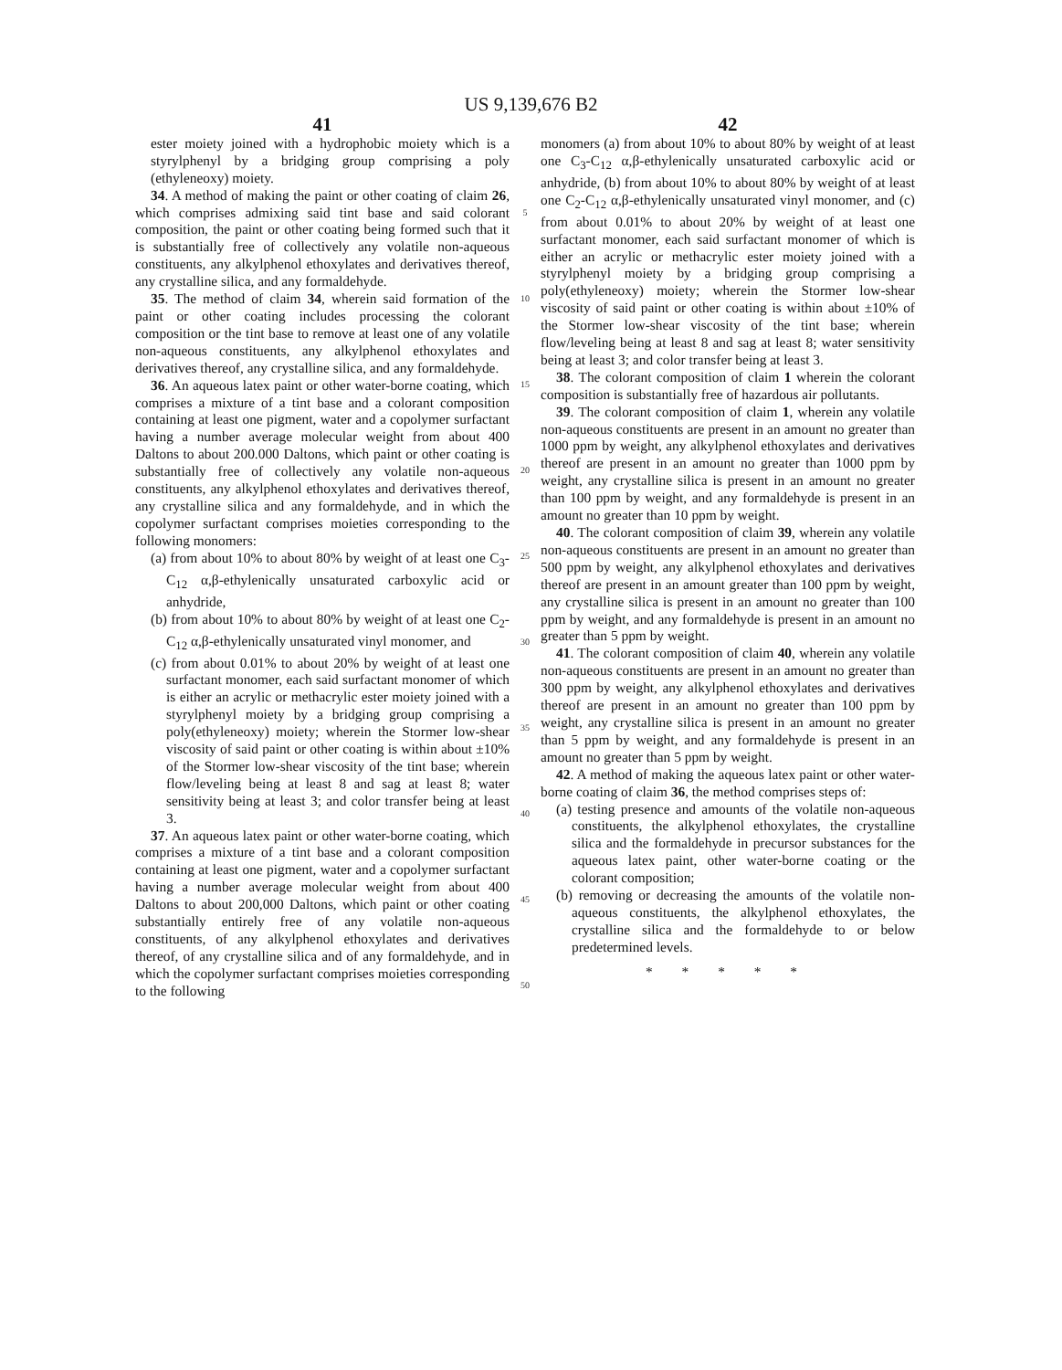US 9,139,676 B2
41
ester moiety joined with a hydrophobic moiety which is a styrylphenyl by a bridging group comprising a poly (ethyleneoxy) moiety.
34. A method of making the paint or other coating of claim 26, which comprises admixing said tint base and said colorant composition, the paint or other coating being formed such that it is substantially free of collectively any volatile non-aqueous constituents, any alkylphenol ethoxylates and derivatives thereof, any crystalline silica, and any formaldehyde.
35. The method of claim 34, wherein said formation of the paint or other coating includes processing the colorant composition or the tint base to remove at least one of any volatile non-aqueous constituents, any alkylphenol ethoxylates and derivatives thereof, any crystalline silica, and any formaldehyde.
36. An aqueous latex paint or other water-borne coating, which comprises a mixture of a tint base and a colorant composition containing at least one pigment, water and a copolymer surfactant having a number average molecular weight from about 400 Daltons to about 200.000 Daltons, which paint or other coating is substantially free of collectively any volatile non-aqueous constituents, any alkylphenol ethoxylates and derivatives thereof, any crystalline silica and any formaldehyde, and in which the copolymer surfactant comprises moieties corresponding to the following monomers:
(a) from about 10% to about 80% by weight of at least one C<sub>3</sub>-C<sub>12</sub> α,β-ethylenically unsaturated carboxylic acid or anhydride,
(b) from about 10% to about 80% by weight of at least one C<sub>2</sub>-C<sub>12</sub> α,β-ethylenically unsaturated vinyl monomer, and
(c) from about 0.01% to about 20% by weight of at least one surfactant monomer, each said surfactant monomer of which is either an acrylic or methacrylic ester moiety joined with a styrylphenyl moiety by a bridging group comprising a poly(ethyleneoxy) moiety; wherein the Stormer low-shear viscosity of said paint or other coating is within about ±10% of the Stormer low-shear viscosity of the tint base; wherein flow/leveling being at least 8 and sag at least 8; water sensitivity being at least 3; and color transfer being at least 3.
37. An aqueous latex paint or other water-borne coating, which comprises a mixture of a tint base and a colorant composition containing at least one pigment, water and a copolymer surfactant having a number average molecular weight from about 400 Daltons to about 200,000 Daltons, which paint or other coating substantially entirely free of any volatile non-aqueous constituents, of any alkylphenol ethoxylates and derivatives thereof, of any crystalline silica and of any formaldehyde, and in which the copolymer surfactant comprises moieties corresponding to the following
5
10
15
20
25
30
35
40
45
50
42
monomers (a) from about 10% to about 80% by weight of at least one C<sub>3</sub>-C<sub>12</sub> α,β-ethylenically unsaturated carboxylic acid or anhydride, (b) from about 10% to about 80% by weight of at least one C<sub>2</sub>-C<sub>12</sub> α,β-ethylenically unsaturated vinyl monomer, and (c) from about 0.01% to about 20% by weight of at least one surfactant monomer, each said surfactant monomer of which is either an acrylic or methacrylic ester moiety joined with a styrylphenyl moiety by a bridging group comprising a poly(ethyleneoxy) moiety; wherein the Stormer low-shear viscosity of said paint or other coating is within about ±10% of the Stormer low-shear viscosity of the tint base; wherein flow/leveling being at least 8 and sag at least 8; water sensitivity being at least 3; and color transfer being at least 3.
38. The colorant composition of claim 1 wherein the colorant composition is substantially free of hazardous air pollutants.
39. The colorant composition of claim 1, wherein any volatile non-aqueous constituents are present in an amount no greater than 1000 ppm by weight, any alkylphenol ethoxylates and derivatives thereof are present in an amount no greater than 1000 ppm by weight, any crystalline silica is present in an amount no greater than 100 ppm by weight, and any formaldehyde is present in an amount no greater than 10 ppm by weight.
40. The colorant composition of claim 39, wherein any volatile non-aqueous constituents are present in an amount no greater than 500 ppm by weight, any alkylphenol ethoxylates and derivatives thereof are present in an amount greater than 100 ppm by weight, any crystalline silica is present in an amount no greater than 100 ppm by weight, and any formaldehyde is present in an amount no greater than 5 ppm by weight.
41. The colorant composition of claim 40, wherein any volatile non-aqueous constituents are present in an amount no greater than 300 ppm by weight, any alkylphenol ethoxylates and derivatives thereof are present in an amount no greater than 100 ppm by weight, any crystalline silica is present in an amount no greater than 5 ppm by weight, and any formaldehyde is present in an amount no greater than 5 ppm by weight.
42. A method of making the aqueous latex paint or other water-borne coating of claim 36, the method comprises steps of:
(a) testing presence and amounts of the volatile non-aqueous constituents, the alkylphenol ethoxylates, the crystalline silica and the formaldehyde in precursor substances for the aqueous latex paint, other water-borne coating or the colorant composition;
(b) removing or decreasing the amounts of the volatile non-aqueous constituents, the alkylphenol ethoxylates, the crystalline silica and the formaldehyde to or below predetermined levels.
* * * * *